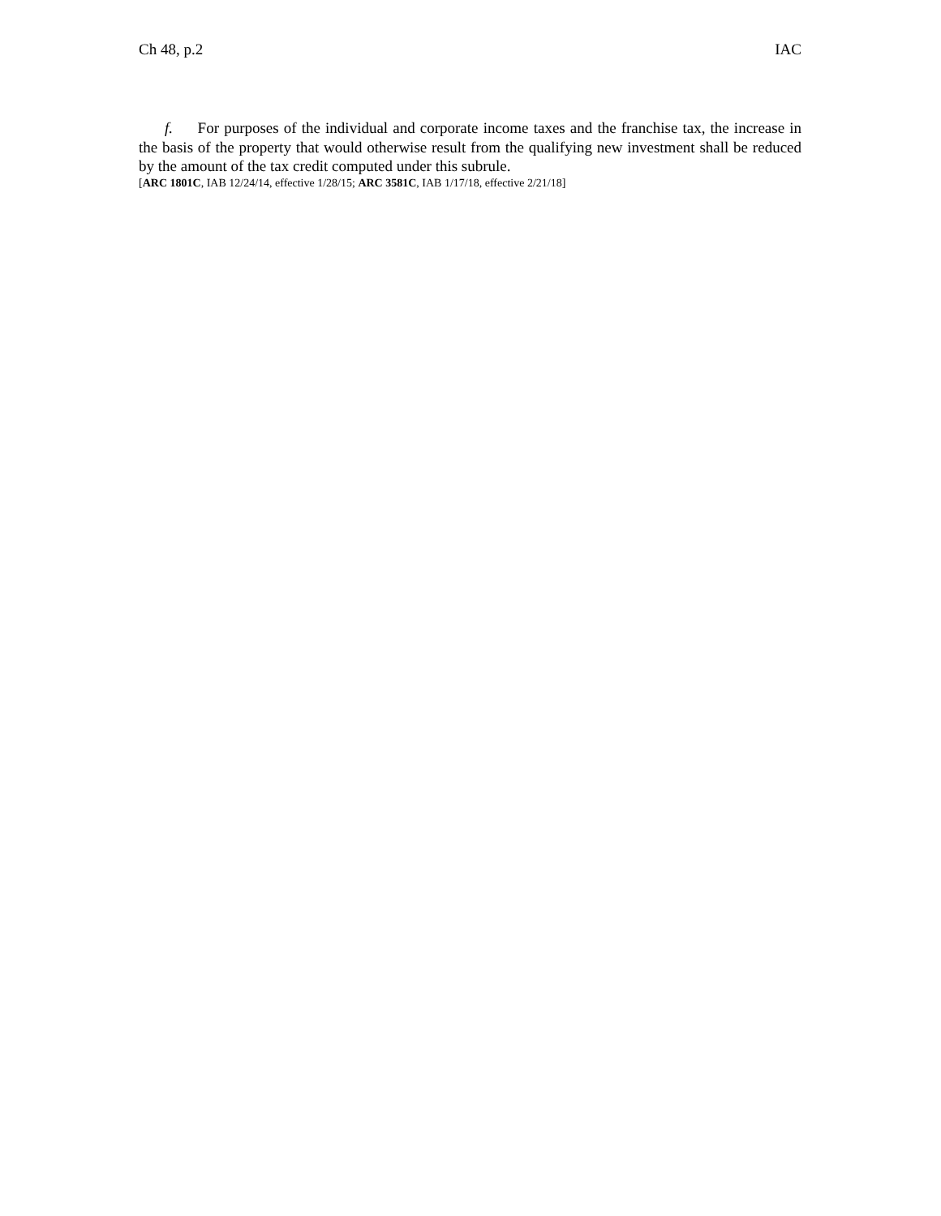Ch 48, p.2 IAC
f. For purposes of the individual and corporate income taxes and the franchise tax, the increase in the basis of the property that would otherwise result from the qualifying new investment shall be reduced by the amount of the tax credit computed under this subrule.
[ARC 1801C, IAB 12/24/14, effective 1/28/15; ARC 3581C, IAB 1/17/18, effective 2/21/18]